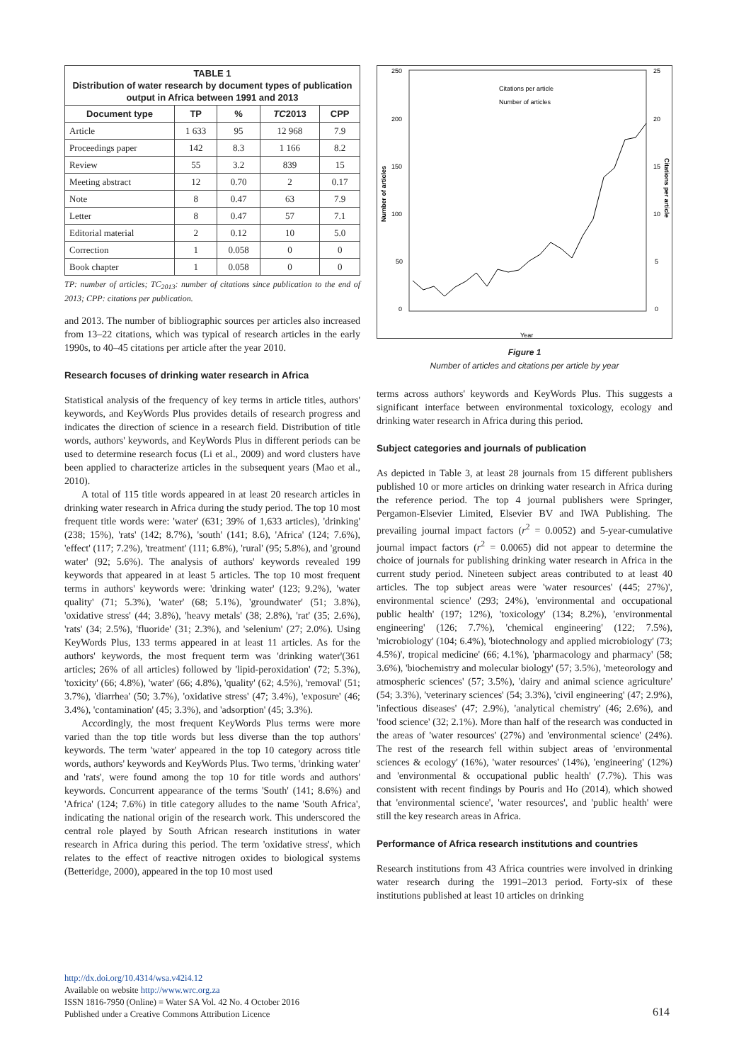TABLE 1
Distribution of water research by document types of publication output in Africa between 1991 and 2013
| Document type | TP | % | TC 2013 | CPP |
| --- | --- | --- | --- | --- |
| Article | 1 633 | 95 | 12 968 | 7.9 |
| Proceedings paper | 142 | 8.3 | 1 166 | 8.2 |
| Review | 55 | 3.2 | 839 | 15 |
| Meeting abstract | 12 | 0.70 | 2 | 0.17 |
| Note | 8 | 0.47 | 63 | 7.9 |
| Letter | 8 | 0.47 | 57 | 7.1 |
| Editorial material | 2 | 0.12 | 10 | 5.0 |
| Correction | 1 | 0.058 | 0 | 0 |
| Book chapter | 1 | 0.058 | 0 | 0 |
TP: number of articles; TC<sub>2013</sub>: number of citations since publication to the end of 2013; CPP: citations per publication.
and 2013. The number of bibliographic sources per articles also increased from 13–22 citations, which was typical of research articles in the early 1990s, to 40–45 citations per article after the year 2010.
Research focuses of drinking water research in Africa
Statistical analysis of the frequency of key terms in article titles, authors' keywords, and KeyWords Plus provides details of research progress and indicates the direction of science in a research field. Distribution of title words, authors' keywords, and KeyWords Plus in different periods can be used to determine research focus (Li et al., 2009) and word clusters have been applied to characterize articles in the subsequent years (Mao et al., 2010).
A total of 115 title words appeared in at least 20 research articles in drinking water research in Africa during the study period. The top 10 most frequent title words were: 'water' (631; 39% of 1,633 articles), 'drinking' (238; 15%), 'rats' (142; 8.7%), 'south' (141; 8.6), 'Africa' (124; 7.6%), 'effect' (117; 7.2%), 'treatment' (111; 6.8%), 'rural' (95; 5.8%), and 'ground water' (92; 5.6%). The analysis of authors' keywords revealed 199 keywords that appeared in at least 5 articles. The top 10 most frequent terms in authors' keywords were: 'drinking water' (123; 9.2%), 'water quality' (71; 5.3%), 'water' (68; 5.1%), 'groundwater' (51; 3.8%), 'oxidative stress' (44; 3.8%), 'heavy metals' (38; 2.8%), 'rat' (35; 2.6%), 'rats' (34; 2.5%), 'fluoride' (31; 2.3%), and 'selenium' (27; 2.0%). Using KeyWords Plus, 133 terms appeared in at least 11 articles. As for the authors' keywords, the most frequent term was 'drinking water'(361 articles; 26% of all articles) followed by 'lipid-peroxidation' (72; 5.3%), 'toxicity' (66; 4.8%), 'water' (66; 4.8%), 'quality' (62; 4.5%), 'removal' (51; 3.7%), 'diarrhea' (50; 3.7%), 'oxidative stress' (47; 3.4%), 'exposure' (46; 3.4%), 'contamination' (45; 3.3%), and 'adsorption' (45; 3.3%).
Accordingly, the most frequent KeyWords Plus terms were more varied than the top title words but less diverse than the top authors' keywords. The term 'water' appeared in the top 10 category across title words, authors' keywords and KeyWords Plus. Two terms, 'drinking water' and 'rats', were found among the top 10 for title words and authors' keywords. Concurrent appearance of the terms 'South' (141; 8.6%) and 'Africa' (124; 7.6%) in title category alludes to the name 'South Africa', indicating the national origin of the research work. This underscored the central role played by South African research institutions in water research in Africa during this period. The term 'oxidative stress', which relates to the effect of reactive nitrogen oxides to biological systems (Betteridge, 2000), appeared in the top 10 most used
250
200
150
100
50
0
25
20
15
10
5
0
Citations per article
Number of articles
Number of articles
Citations per article
Year
Figure 1
Number of articles and citations per article by year
terms across authors' keywords and KeyWords Plus. This suggests a significant interface between environmental toxicology, ecology and drinking water research in Africa during this period.
Subject categories and journals of publication
As depicted in Table 3, at least 28 journals from 15 different publishers published 10 or more articles on drinking water research in Africa during the reference period. The top 4 journal publishers were Springer, Pergamon-Elsevier Limited, Elsevier BV and IWA Publishing. The prevailing journal impact factors (r<sup>2</sup> = 0.0052) and 5-year-cumulative journal impact factors (r<sup>2</sup> = 0.0065) did not appear to determine the choice of journals for publishing drinking water research in Africa in the current study period. Nineteen subject areas contributed to at least 40 articles. The top subject areas were 'water resources' (445; 27%)', environmental science' (293; 24%), 'environmental and occupational public health' (197; 12%), 'toxicology' (134; 8.2%), 'environmental engineering' (126; 7.7%), 'chemical engineering' (122; 7.5%), 'microbiology' (104; 6.4%), 'biotechnology and applied microbiology' (73; 4.5%)', tropical medicine' (66; 4.1%), 'pharmacology and pharmacy' (58; 3.6%), 'biochemistry and molecular biology' (57; 3.5%), 'meteorology and atmospheric sciences' (57; 3.5%), 'dairy and animal science agriculture' (54; 3.3%), 'veterinary sciences' (54; 3.3%), 'civil engineering' (47; 2.9%), 'infectious diseases' (47; 2.9%), 'analytical chemistry' (46; 2.6%), and 'food science' (32; 2.1%). More than half of the research was conducted in the areas of 'water resources' (27%) and 'environmental science' (24%). The rest of the research fell within subject areas of 'environmental sciences & ecology' (16%), 'water resources' (14%), 'engineering' (12%) and 'environmental & occupational public health' (7.7%). This was consistent with recent findings by Pouris and Ho (2014), which showed that 'environmental science', 'water resources', and 'public health' were still the key research areas in Africa.
Performance of Africa research institutions and countries
Research institutions from 43 Africa countries were involved in drinking water research during the 1991–2013 period. Forty-six of these institutions published at least 10 articles on drinking
http://dx.doi.org/10.4314/wsa.v42i4.12
Available on website http://www.wrc.org.za
ISSN 1816-7950 (Online) = Water SA Vol. 42 No. 4 October 2016
Published under a Creative Commons Attribution Licence
614